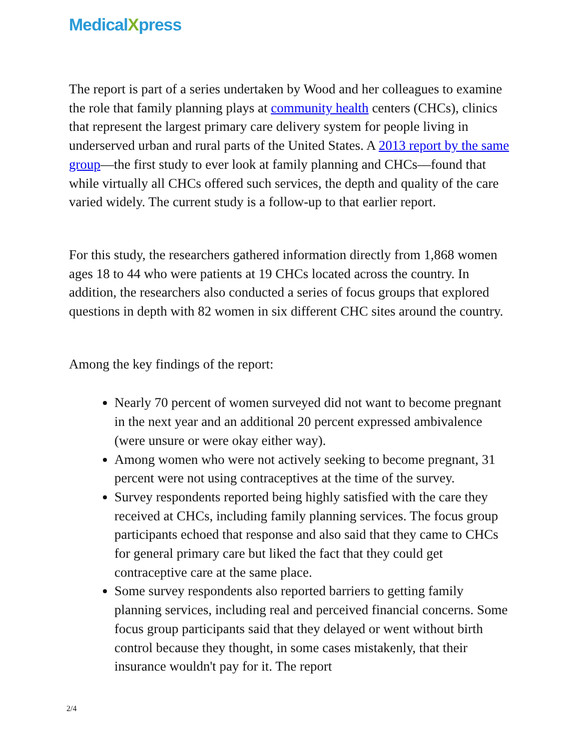MedicalXpress
The report is part of a series undertaken by Wood and her colleagues to examine the role that family planning plays at community health centers (CHCs), clinics that represent the largest primary care delivery system for people living in underserved urban and rural parts of the United States. A 2013 report by the same group—the first study to ever look at family planning and CHCs—found that while virtually all CHCs offered such services, the depth and quality of the care varied widely. The current study is a follow-up to that earlier report.
For this study, the researchers gathered information directly from 1,868 women ages 18 to 44 who were patients at 19 CHCs located across the country. In addition, the researchers also conducted a series of focus groups that explored questions in depth with 82 women in six different CHC sites around the country.
Among the key findings of the report:
Nearly 70 percent of women surveyed did not want to become pregnant in the next year and an additional 20 percent expressed ambivalence (were unsure or were okay either way).
Among women who were not actively seeking to become pregnant, 31 percent were not using contraceptives at the time of the survey.
Survey respondents reported being highly satisfied with the care they received at CHCs, including family planning services. The focus group participants echoed that response and also said that they came to CHCs for general primary care but liked the fact that they could get contraceptive care at the same place.
Some survey respondents also reported barriers to getting family planning services, including real and perceived financial concerns. Some focus group participants said that they delayed or went without birth control because they thought, in some cases mistakenly, that their insurance wouldn't pay for it. The report
2/4